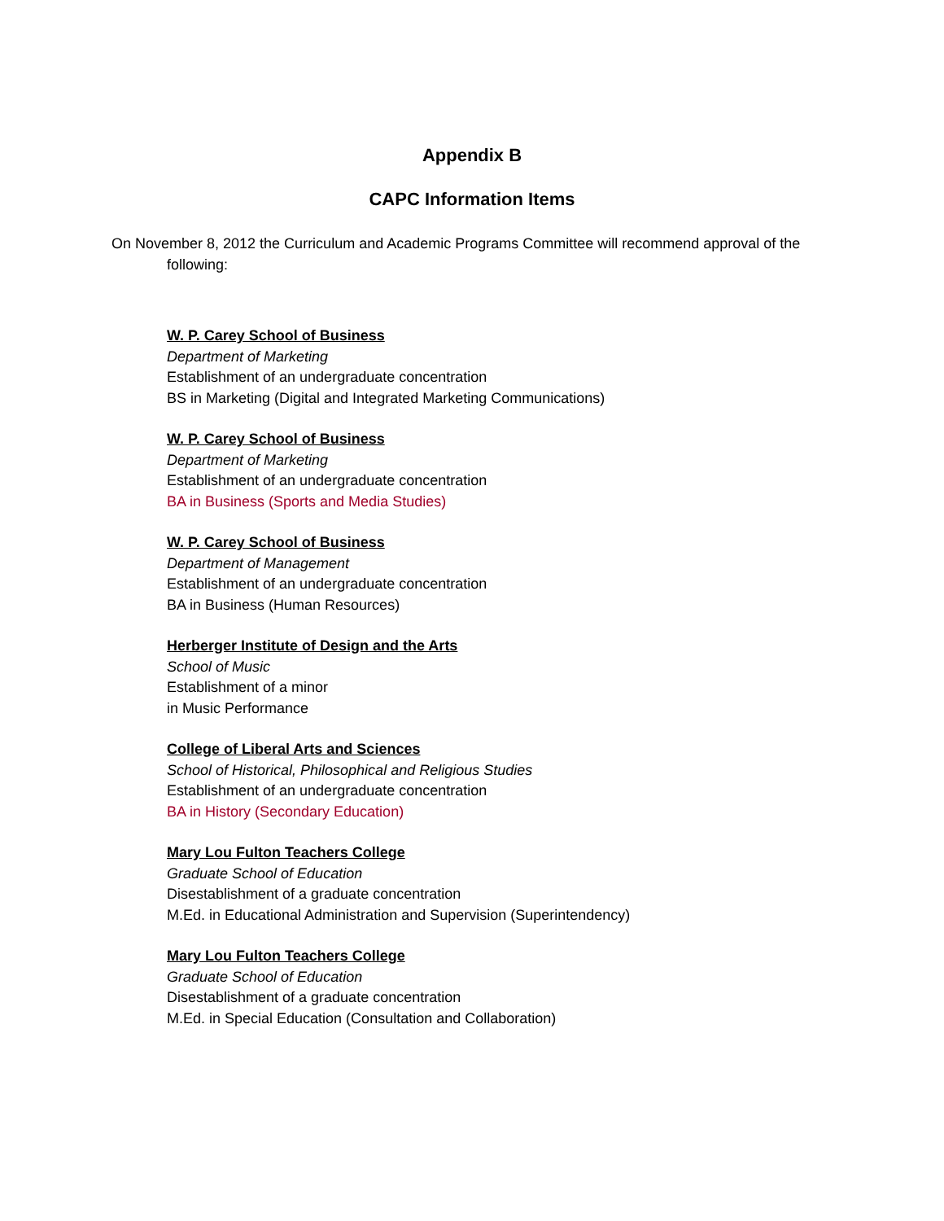Appendix B
CAPC Information Items
On November 8, 2012 the Curriculum and Academic Programs Committee will recommend approval of the following:
W. P. Carey School of Business
Department of Marketing
Establishment of an undergraduate concentration
BS in Marketing (Digital and Integrated Marketing Communications)
W. P. Carey School of Business
Department of Marketing
Establishment of an undergraduate concentration
BA in Business (Sports and Media Studies)
W. P. Carey School of Business
Department of Management
Establishment of an undergraduate concentration
BA in Business (Human Resources)
Herberger Institute of Design and the Arts
School of Music
Establishment of a minor
in Music Performance
College of Liberal Arts and Sciences
School of Historical, Philosophical and Religious Studies
Establishment of an undergraduate concentration
BA in History (Secondary Education)
Mary Lou Fulton Teachers College
Graduate School of Education
Disestablishment of a graduate concentration
M.Ed. in Educational Administration and Supervision (Superintendency)
Mary Lou Fulton Teachers College
Graduate School of Education
Disestablishment of a graduate concentration
M.Ed. in Special Education (Consultation and Collaboration)